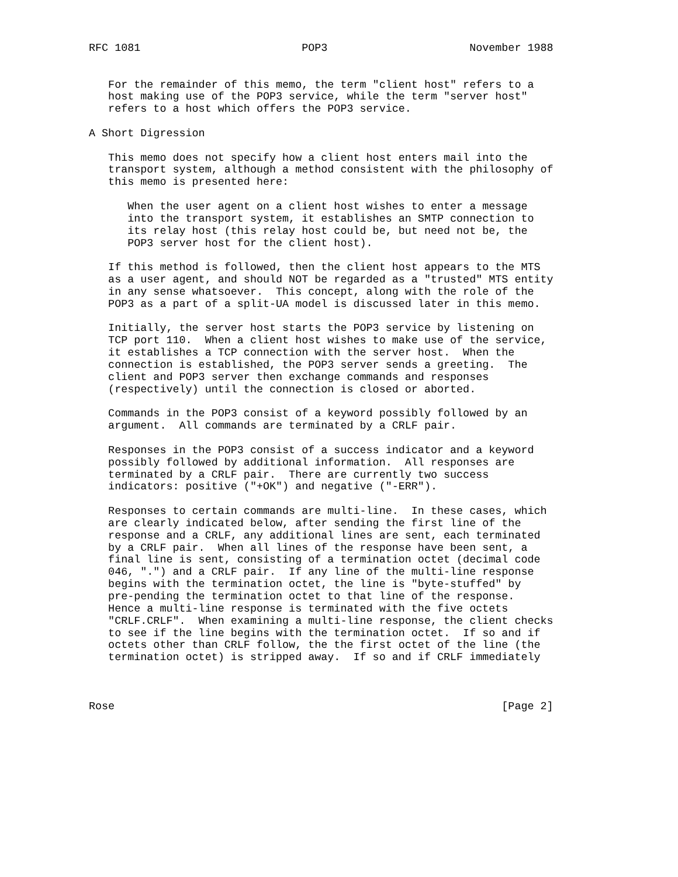RFC 1081                         POP3                      November 1988


   For the remainder of this memo, the term "client host" refers to a
   host making use of the POP3 service, while the term "server host"
   refers to a host which offers the POP3 service.

A Short Digression

   This memo does not specify how a client host enters mail into the
   transport system, although a method consistent with the philosophy of
   this memo is presented here:

      When the user agent on a client host wishes to enter a message
      into the transport system, it establishes an SMTP connection to
      its relay host (this relay host could be, but need not be, the
      POP3 server host for the client host).

   If this method is followed, then the client host appears to the MTS
   as a user agent, and should NOT be regarded as a "trusted" MTS entity
   in any sense whatsoever.  This concept, along with the role of the
   POP3 as a part of a split-UA model is discussed later in this memo.

   Initially, the server host starts the POP3 service by listening on
   TCP port 110.  When a client host wishes to make use of the service,
   it establishes a TCP connection with the server host.  When the
   connection is established, the POP3 server sends a greeting.  The
   client and POP3 server then exchange commands and responses
   (respectively) until the connection is closed or aborted.

   Commands in the POP3 consist of a keyword possibly followed by an
   argument.  All commands are terminated by a CRLF pair.

   Responses in the POP3 consist of a success indicator and a keyword
   possibly followed by additional information.  All responses are
   terminated by a CRLF pair.  There are currently two success
   indicators: positive ("+OK") and negative ("-ERR").

   Responses to certain commands are multi-line.  In these cases, which
   are clearly indicated below, after sending the first line of the
   response and a CRLF, any additional lines are sent, each terminated
   by a CRLF pair.  When all lines of the response have been sent, a
   final line is sent, consisting of a termination octet (decimal code
   046, ".") and a CRLF pair.  If any line of the multi-line response
   begins with the termination octet, the line is "byte-stuffed" by
   pre-pending the termination octet to that line of the response.
   Hence a multi-line response is terminated with the five octets
   "CRLF.CRLF".  When examining a multi-line response, the client checks
   to see if the line begins with the termination octet.  If so and if
   octets other than CRLF follow, the the first octet of the line (the
   termination octet) is stripped away.  If so and if CRLF immediately



Rose                                                            [Page 2]